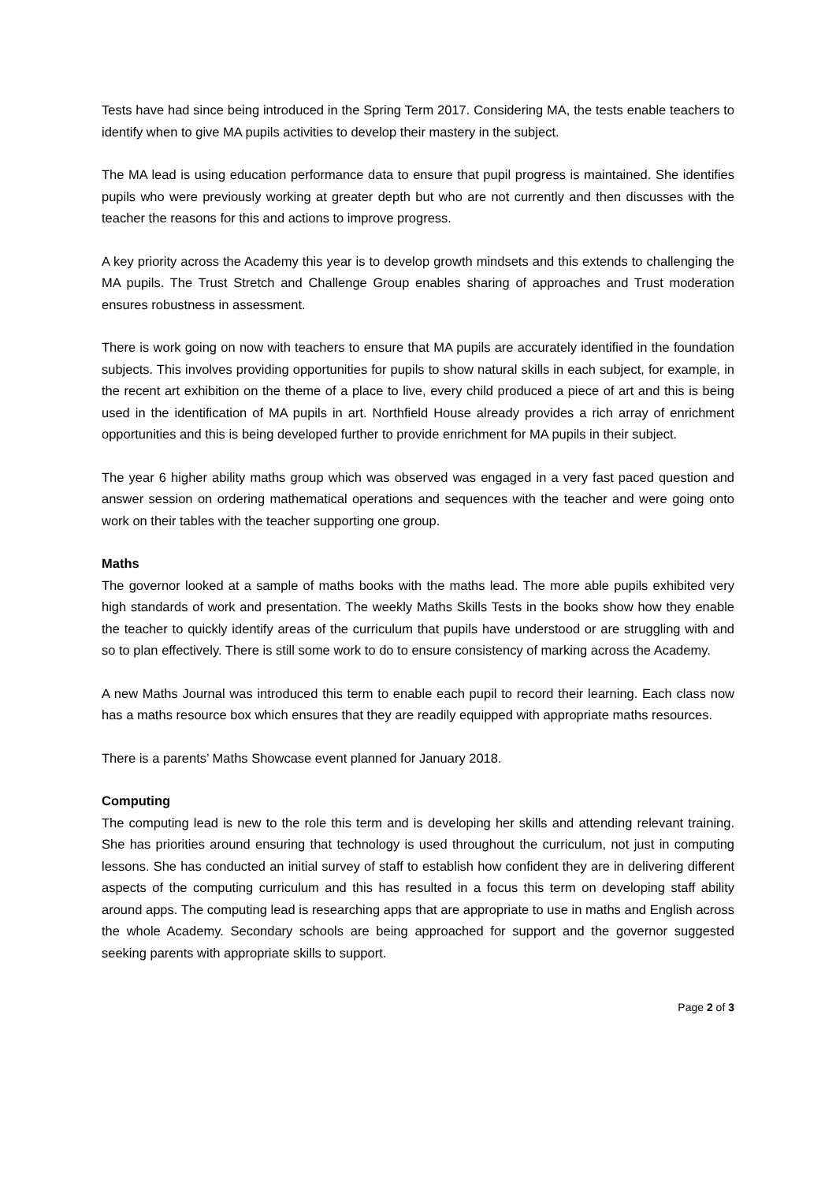Tests have had since being introduced in the Spring Term 2017. Considering MA, the tests enable teachers to identify when to give MA pupils activities to develop their mastery in the subject.
The MA lead is using education performance data to ensure that pupil progress is maintained. She identifies pupils who were previously working at greater depth but who are not currently and then discusses with the teacher the reasons for this and actions to improve progress.
A key priority across the Academy this year is to develop growth mindsets and this extends to challenging the MA pupils. The Trust Stretch and Challenge Group enables sharing of approaches and Trust moderation ensures robustness in assessment.
There is work going on now with teachers to ensure that MA pupils are accurately identified in the foundation subjects. This involves providing opportunities for pupils to show natural skills in each subject, for example, in the recent art exhibition on the theme of a place to live, every child produced a piece of art and this is being used in the identification of MA pupils in art. Northfield House already provides a rich array of enrichment opportunities and this is being developed further to provide enrichment for MA pupils in their subject.
The year 6 higher ability maths group which was observed was engaged in a very fast paced question and answer session on ordering mathematical operations and sequences with the teacher and were going onto work on their tables with the teacher supporting one group.
Maths
The governor looked at a sample of maths books with the maths lead. The more able pupils exhibited very high standards of work and presentation. The weekly Maths Skills Tests in the books show how they enable the teacher to quickly identify areas of the curriculum that pupils have understood or are struggling with and so to plan effectively. There is still some work to do to ensure consistency of marking across the Academy.
A new Maths Journal was introduced this term to enable each pupil to record their learning. Each class now has a maths resource box which ensures that they are readily equipped with appropriate maths resources.
There is a parents’ Maths Showcase event planned for January 2018.
Computing
The computing lead is new to the role this term and is developing her skills and attending relevant training. She has priorities around ensuring that technology is used throughout the curriculum, not just in computing lessons. She has conducted an initial survey of staff to establish how confident they are in delivering different aspects of the computing curriculum and this has resulted in a focus this term on developing staff ability around apps. The computing lead is researching apps that are appropriate to use in maths and English across the whole Academy. Secondary schools are being approached for support and the governor suggested seeking parents with appropriate skills to support.
Page 2 of 3